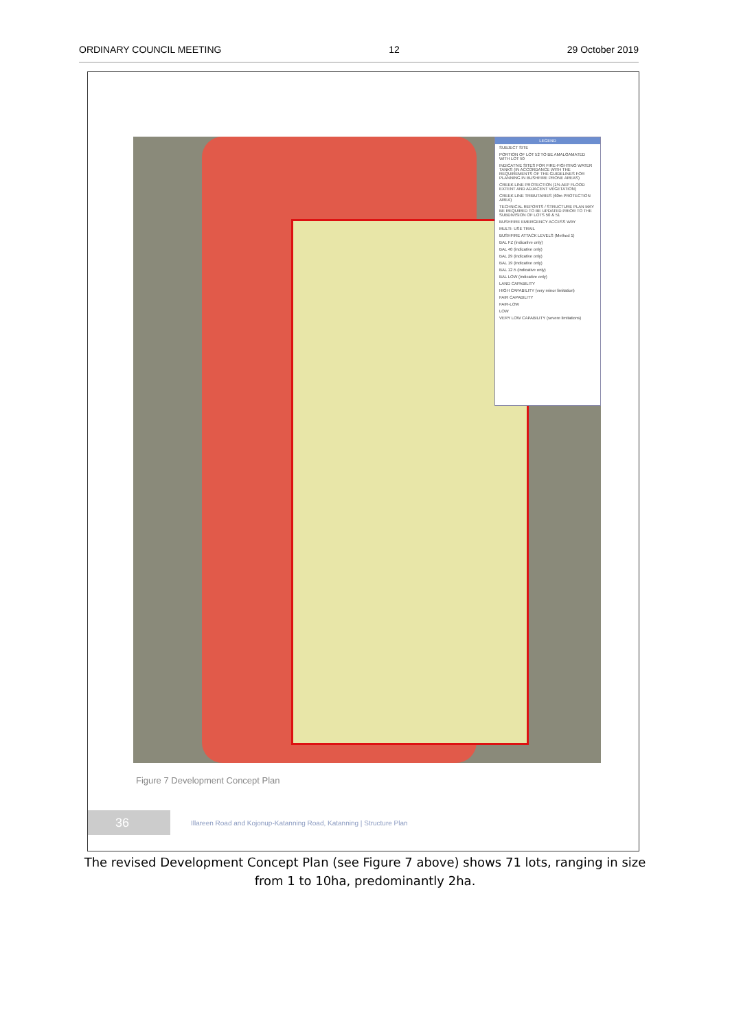ORDINARY COUNCIL MEETING 12 29 October 2019
LEGEND
SUBJECT SITE
PORTION OF LOT 52 TO BE AMALGAMATED WITH LOT 50
INDICATIVE SITES FOR FIRE-FIGHTING WATER TANKS (IN ACCORDANCE WITH THE REQUIREMENTS OF THE GUIDELINES FOR PLANNING IN BUSHFIRE PRONE AREAS)
CREEK LINE PROTECTION (1% AEP FLOOD EXTENT AND ADJACENT VEGETATION)
CREEK LINE TRIBUTARIES (60m PROTECTION AREA)
TECHNICAL REPORTS / STRUCTURE PLAN MAY BE REQUIRED TO BE UPDATED PRIOR TO THE SUBDIVISION OF LOTS 50 & 51
BUSHFIRE EMERGENCY ACCESS WAY
MULTI- USE TRAIL
BUSHFIRE ATTACK LEVELS (Method 1)
BAL FZ (indicative only)
BAL 40 (indicative only)
BAL 29 (indicative only)
BAL 19 (indicative only)
BAL 12.5 (indicative only)
BAL LOW (indicative only)
LAND CAPABILITY
HIGH CAPABILITY (very minor limitation)
FAIR CAPABILITY
FAIR-LOW
LOW
VERY LOW CAPABILITY (severe limitations)
Figure 7 Development Concept Plan
36
Illareen Road and Kojonup-Katanning Road, Katanning | Structure Plan
The revised Development Concept Plan (see Figure 7 above) shows 71 lots, ranging in size from 1 to 10ha, predominantly 2ha.